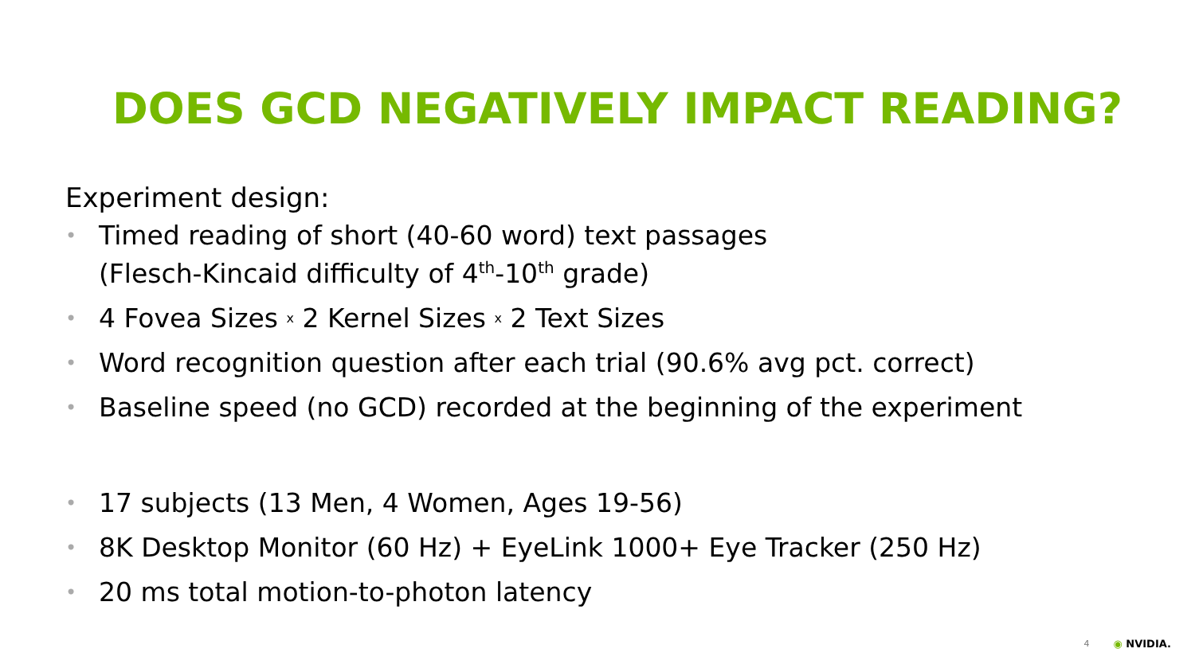DOES GCD NEGATIVELY IMPACT READING?
Experiment design:
• Timed reading of short (40-60 word) text passages
(Flesch-Kincaid difficulty of 4<sup>th</sup>-10<sup>th</sup> grade)
• 4 Fovea Sizes x 2 Kernel Sizes x 2 Text Sizes
• Word recognition question after each trial (90.6% avg pct. correct)
• Baseline speed (no GCD) recorded at the beginning of the experiment
• 17 subjects (13 Men, 4 Women, Ages 19-56)
• 8K Desktop Monitor (60 Hz) + EyeLink 1000+ Eye Tracker (250 Hz)
• 20 ms total motion-to-photon latency
4 ◉ NVIDIA.